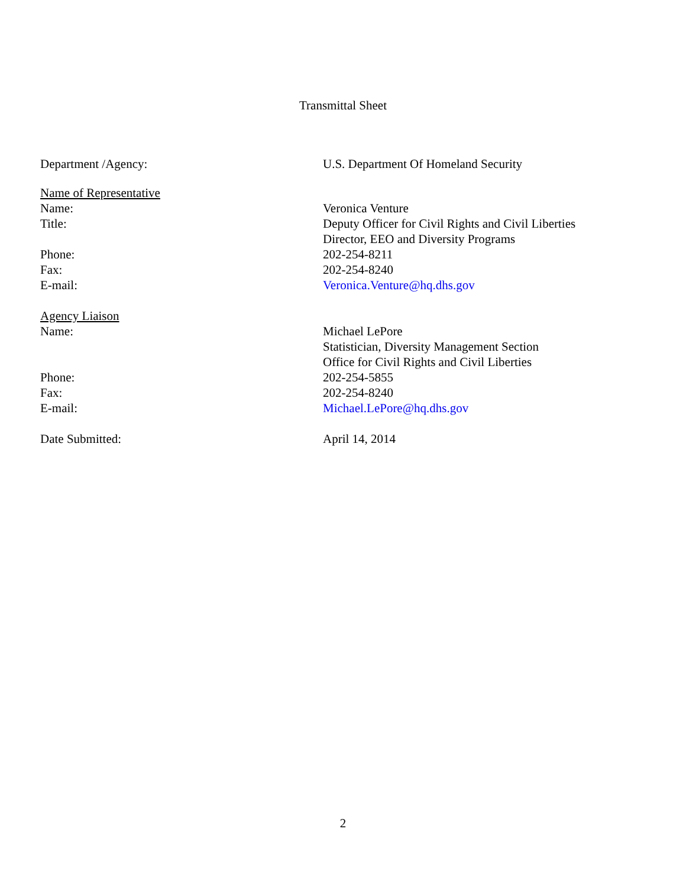Transmittal Sheet
Department /Agency: U.S. Department Of Homeland Security
Name of Representative
Name: Veronica Venture
Title: Deputy Officer for Civil Rights and Civil Liberties
Director, EEO and Diversity Programs
Phone: 202-254-8211
Fax: 202-254-8240
E-mail: Veronica.Venture@hq.dhs.gov
Agency Liaison
Name: Michael LePore
Statistician, Diversity Management Section
Office for Civil Rights and Civil Liberties
Phone: 202-254-5855
Fax: 202-254-8240
E-mail: Michael.LePore@hq.dhs.gov
Date Submitted: April 14, 2014
2